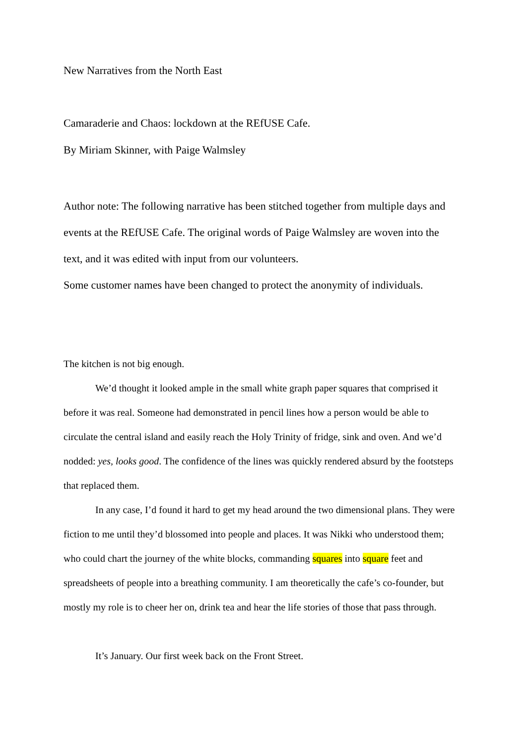New Narratives from the North East
Camaraderie and Chaos: lockdown at the REfUSE Cafe.
By Miriam Skinner, with Paige Walmsley
Author note: The following narrative has been stitched together from multiple days and events at the REfUSE Cafe. The original words of Paige Walmsley are woven into the text, and it was edited with input from our volunteers.
Some customer names have been changed to protect the anonymity of individuals.
The kitchen is not big enough.
We’d thought it looked ample in the small white graph paper squares that comprised it before it was real. Someone had demonstrated in pencil lines how a person would be able to circulate the central island and easily reach the Holy Trinity of fridge, sink and oven. And we’d nodded: yes, looks good. The confidence of the lines was quickly rendered absurd by the footsteps that replaced them.
In any case, I’d found it hard to get my head around the two dimensional plans. They were fiction to me until they’d blossomed into people and places. It was Nikki who understood them; who could chart the journey of the white blocks, commanding squares into square feet and spreadsheets of people into a breathing community. I am theoretically the cafe’s co-founder, but mostly my role is to cheer her on, drink tea and hear the life stories of those that pass through.
It’s January. Our first week back on the Front Street.